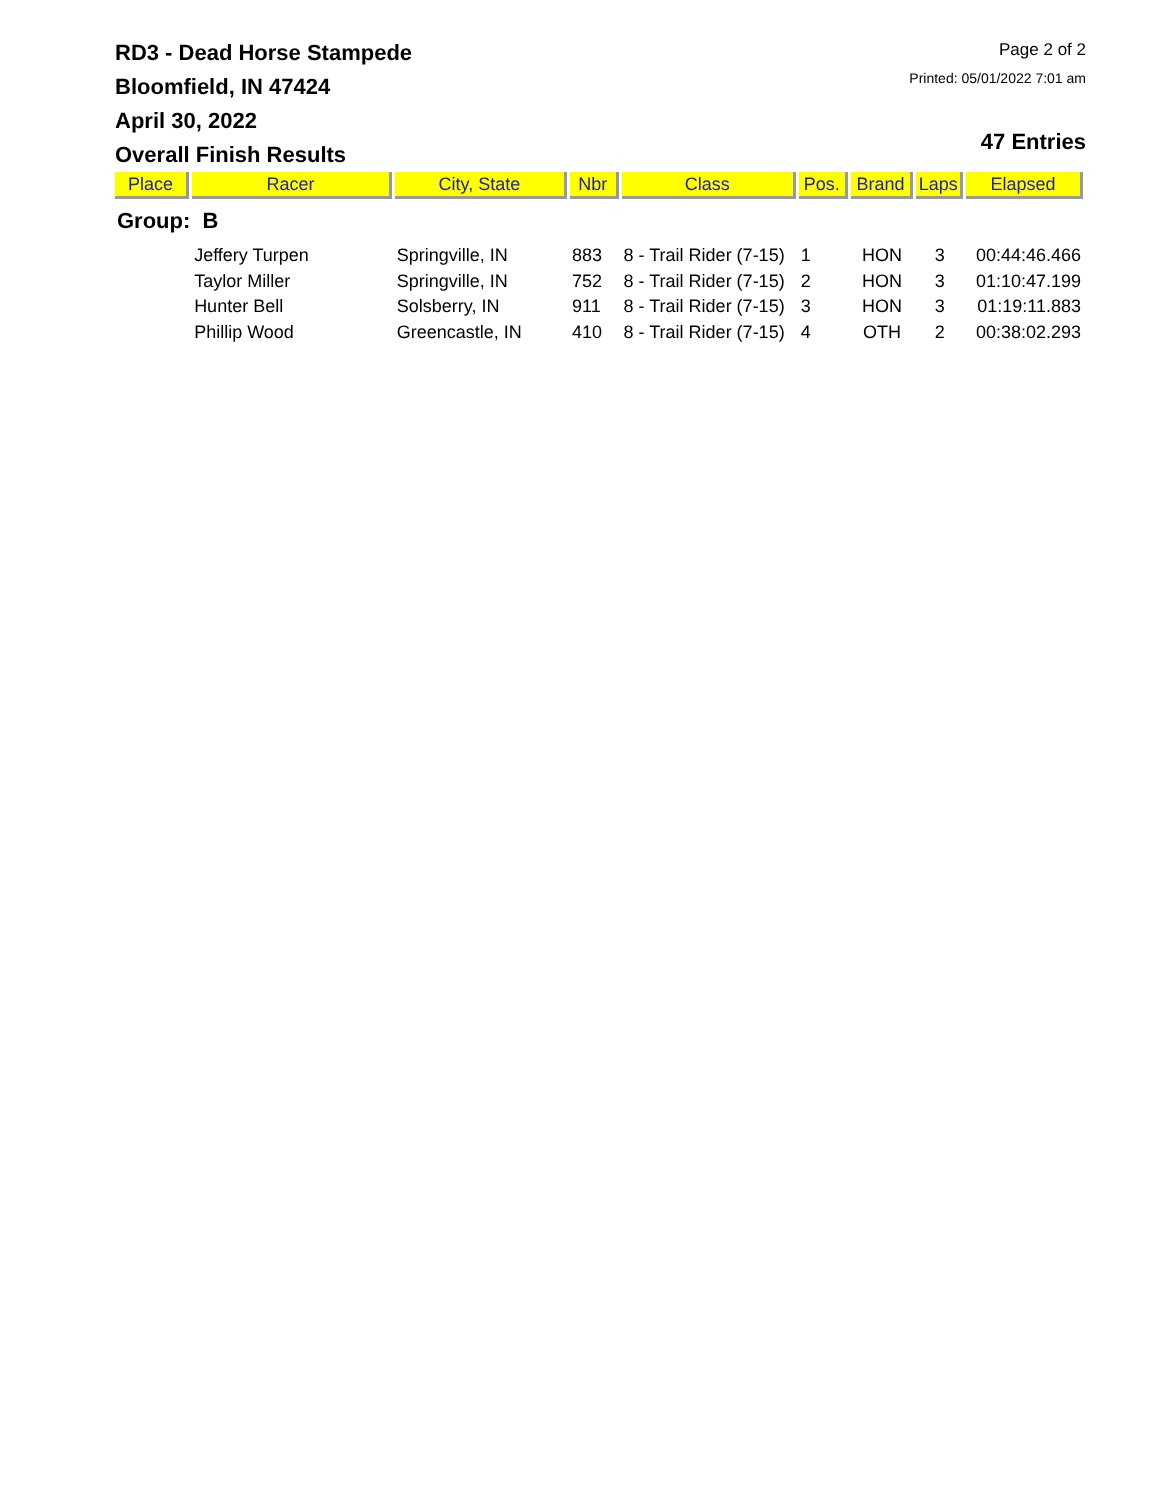RD3 - Dead Horse Stampede
Bloomfield, IN 47424
April 30, 2022
Overall Finish Results
Page 2 of 2
Printed: 05/01/2022 7:01 am
47 Entries
| Place | Racer | City, State | Nbr | Class | Pos. | Brand | Laps | Elapsed |
| --- | --- | --- | --- | --- | --- | --- | --- | --- |
| Group: B | | | | | | | | |
| | Jeffery Turpen | Springville, IN | 883 | 8 - Trail Rider (7-15) | 1 | HON | 3 | 00:44:46.466 |
| | Taylor Miller | Springville, IN | 752 | 8 - Trail Rider (7-15) | 2 | HON | 3 | 01:10:47.199 |
| | Hunter Bell | Solsberry, IN | 911 | 8 - Trail Rider (7-15) | 3 | HON | 3 | 01:19:11.883 |
| | Phillip Wood | Greencastle, IN | 410 | 8 - Trail Rider (7-15) | 4 | OTH | 2 | 00:38:02.293 |